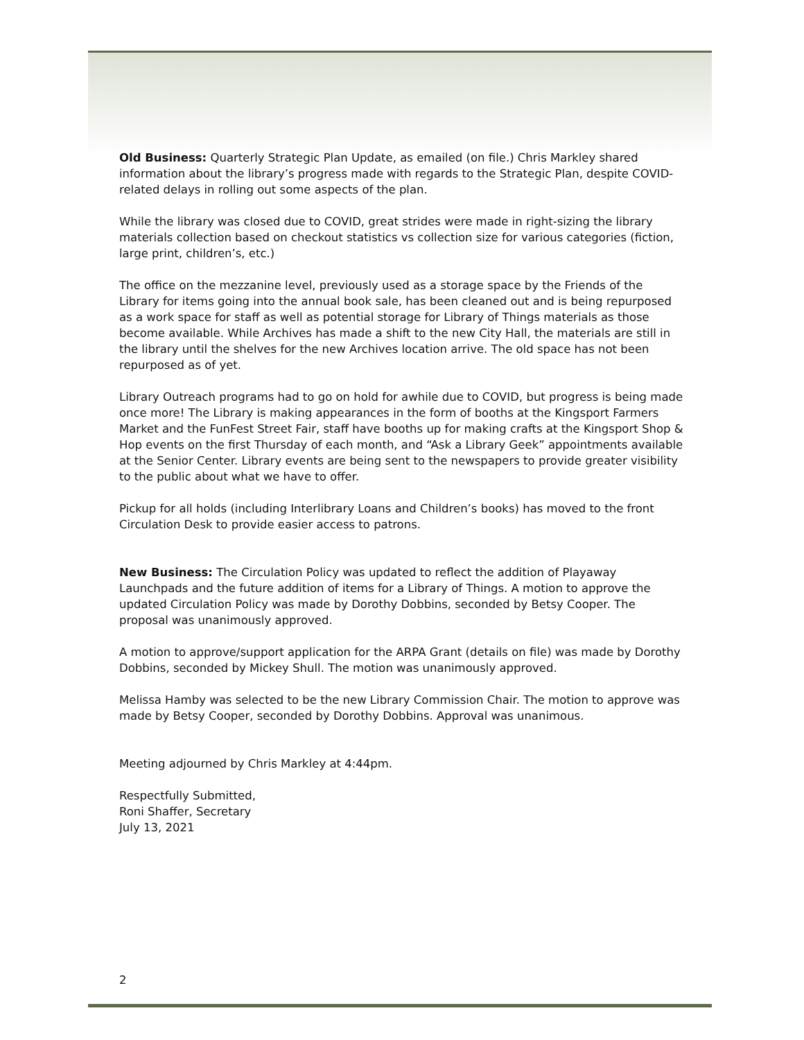Old Business: Quarterly Strategic Plan Update, as emailed (on file.) Chris Markley shared information about the library’s progress made with regards to the Strategic Plan, despite COVID-related delays in rolling out some aspects of the plan.
While the library was closed due to COVID, great strides were made in right-sizing the library materials collection based on checkout statistics vs collection size for various categories (fiction, large print, children’s, etc.)
The office on the mezzanine level, previously used as a storage space by the Friends of the Library for items going into the annual book sale, has been cleaned out and is being repurposed as a work space for staff as well as potential storage for Library of Things materials as those become available. While Archives has made a shift to the new City Hall, the materials are still in the library until the shelves for the new Archives location arrive. The old space has not been repurposed as of yet.
Library Outreach programs had to go on hold for awhile due to COVID, but progress is being made once more! The Library is making appearances in the form of booths at the Kingsport Farmers Market and the FunFest Street Fair, staff have booths up for making crafts at the Kingsport Shop & Hop events on the first Thursday of each month, and “Ask a Library Geek” appointments available at the Senior Center. Library events are being sent to the newspapers to provide greater visibility to the public about what we have to offer.
Pickup for all holds (including Interlibrary Loans and Children’s books) has moved to the front Circulation Desk to provide easier access to patrons.
New Business: The Circulation Policy was updated to reflect the addition of Playaway Launchpads and the future addition of items for a Library of Things. A motion to approve the updated Circulation Policy was made by Dorothy Dobbins, seconded by Betsy Cooper. The proposal was unanimously approved.
A motion to approve/support application for the ARPA Grant (details on file) was made by Dorothy Dobbins, seconded by Mickey Shull. The motion was unanimously approved.
Melissa Hamby was selected to be the new Library Commission Chair. The motion to approve was made by Betsy Cooper, seconded by Dorothy Dobbins. Approval was unanimous.
Meeting adjourned by Chris Markley at 4:44pm.
Respectfully Submitted,
Roni Shaffer, Secretary
July 13, 2021
2